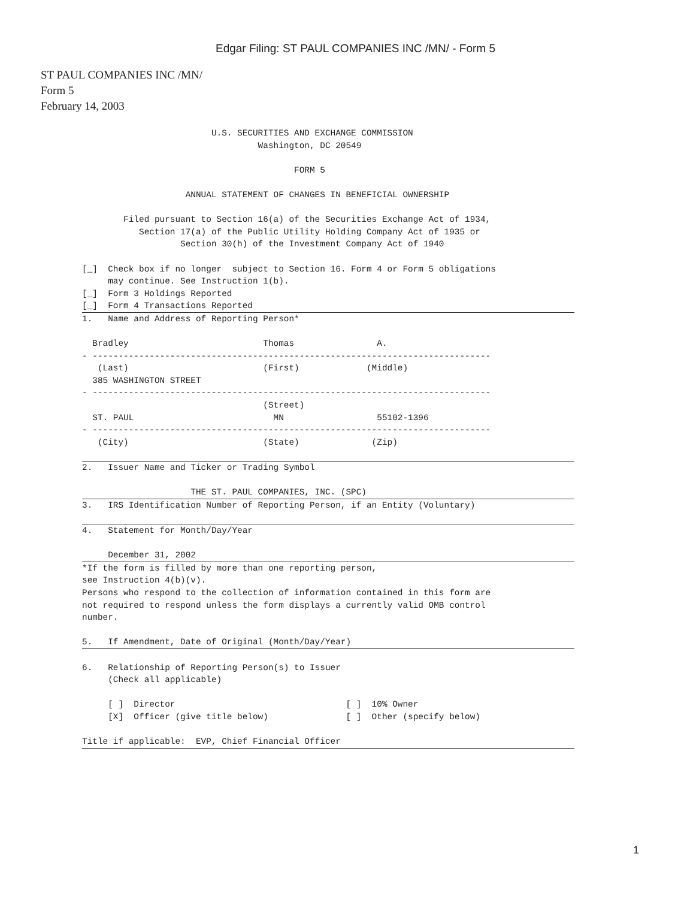Edgar Filing: ST PAUL COMPANIES INC /MN/ - Form 5
ST PAUL COMPANIES INC /MN/
Form 5
February 14, 2003
                         U.S. SECURITIES AND EXCHANGE COMMISSION
                                  Washington, DC 20549

                                         FORM 5

                    ANNUAL STATEMENT OF CHANGES IN BENEFICIAL OWNERSHIP

        Filed pursuant to Section 16(a) of the Securities Exchange Act of 1934,
           Section 17(a) of the Public Utility Holding Company Act of 1935 or
                   Section 30(h) of the Investment Company Act of 1940

[_]  Check box if no longer  subject to Section 16. Form 4 or Form 5 obligations
     may continue. See Instruction 1(b).
[_]  Form 3 Holdings Reported
[_]  Form 4 Transactions Reported
 1.   Name and Address of Reporting Person*

  Bradley                          Thomas                A.
- -----------------------------------------------------------------------------
   (Last)                          (First)             (Middle)
  385 WASHINGTON STREET
- -----------------------------------------------------------------------------
                                   (Street)
  ST. PAUL                           MN                  55102-1396
- -----------------------------------------------------------------------------
   (City)                          (State)              (Zip)

 2.   Issuer Name and Ticker or Trading Symbol

                     THE ST. PAUL COMPANIES, INC. (SPC)
 3.   IRS Identification Number of Reporting Person, if an Entity (Voluntary)

 4.   Statement for Month/Day/Year

     December 31, 2002
 *If the form is filled by more than one reporting person,
see Instruction 4(b)(v).
Persons who respond to the collection of information contained in this form are
not required to respond unless the form displays a currently valid OMB control
number.

5.   If Amendment, Date of Original (Month/Day/Year)

6.   Relationship of Reporting Person(s) to Issuer
     (Check all applicable)

     [ ]  Director                                 [ ]  10% Owner
     [X]  Officer (give title below)               [ ]  Other (specify below)

Title if applicable:  EVP, Chief Financial Officer
1